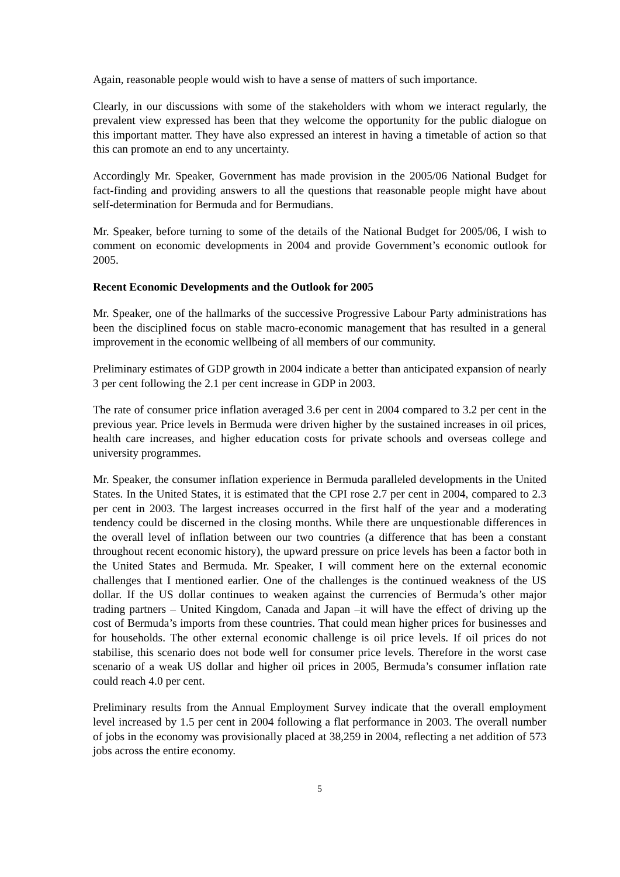Again, reasonable people would wish to have a sense of matters of such importance.
Clearly, in our discussions with some of the stakeholders with whom we interact regularly, the prevalent view expressed has been that they welcome the opportunity for the public dialogue on this important matter. They have also expressed an interest in having a timetable of action so that this can promote an end to any uncertainty.
Accordingly Mr. Speaker, Government has made provision in the 2005/06 National Budget for fact-finding and providing answers to all the questions that reasonable people might have about self-determination for Bermuda and for Bermudians.
Mr. Speaker, before turning to some of the details of the National Budget for 2005/06, I wish to comment on economic developments in 2004 and provide Government’s economic outlook for 2005.
Recent Economic Developments and the Outlook for 2005
Mr. Speaker, one of the hallmarks of the successive Progressive Labour Party administrations has been the disciplined focus on stable macro-economic management that has resulted in a general improvement in the economic wellbeing of all members of our community.
Preliminary estimates of GDP growth in 2004 indicate a better than anticipated expansion of nearly 3 per cent following the 2.1 per cent increase in GDP in 2003.
The rate of consumer price inflation averaged 3.6 per cent in 2004 compared to 3.2 per cent in the previous year. Price levels in Bermuda were driven higher by the sustained increases in oil prices, health care increases, and higher education costs for private schools and overseas college and university programmes.
Mr. Speaker, the consumer inflation experience in Bermuda paralleled developments in the United States. In the United States, it is estimated that the CPI rose 2.7 per cent in 2004, compared to 2.3 per cent in 2003. The largest increases occurred in the first half of the year and a moderating tendency could be discerned in the closing months. While there are unquestionable differences in the overall level of inflation between our two countries (a difference that has been a constant throughout recent economic history), the upward pressure on price levels has been a factor both in the United States and Bermuda. Mr. Speaker, I will comment here on the external economic challenges that I mentioned earlier. One of the challenges is the continued weakness of the US dollar. If the US dollar continues to weaken against the currencies of Bermuda’s other major trading partners – United Kingdom, Canada and Japan –it will have the effect of driving up the cost of Bermuda’s imports from these countries. That could mean higher prices for businesses and for households. The other external economic challenge is oil price levels. If oil prices do not stabilise, this scenario does not bode well for consumer price levels. Therefore in the worst case scenario of a weak US dollar and higher oil prices in 2005, Bermuda’s consumer inflation rate could reach 4.0 per cent.
Preliminary results from the Annual Employment Survey indicate that the overall employment level increased by 1.5 per cent in 2004 following a flat performance in 2003. The overall number of jobs in the economy was provisionally placed at 38,259 in 2004, reflecting a net addition of 573 jobs across the entire economy.
5